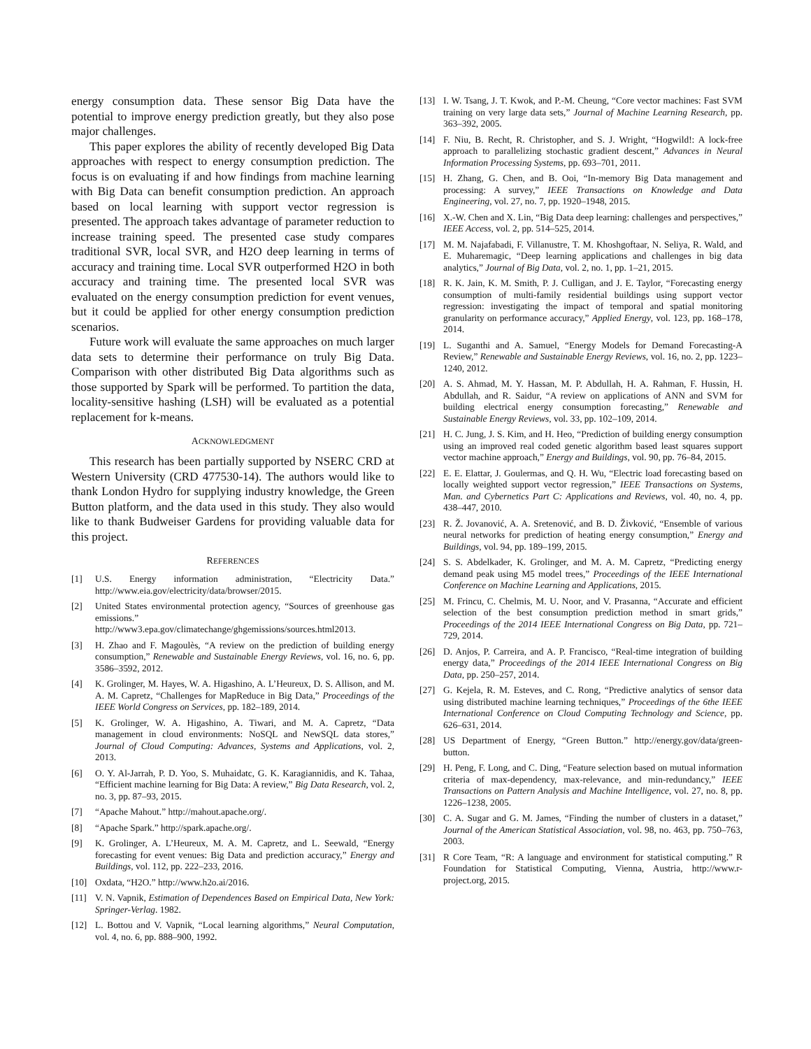energy consumption data. These sensor Big Data have the potential to improve energy prediction greatly, but they also pose major challenges.
This paper explores the ability of recently developed Big Data approaches with respect to energy consumption prediction. The focus is on evaluating if and how findings from machine learning with Big Data can benefit consumption prediction. An approach based on local learning with support vector regression is presented. The approach takes advantage of parameter reduction to increase training speed. The presented case study compares traditional SVR, local SVR, and H2O deep learning in terms of accuracy and training time. Local SVR outperformed H2O in both accuracy and training time. The presented local SVR was evaluated on the energy consumption prediction for event venues, but it could be applied for other energy consumption prediction scenarios.
Future work will evaluate the same approaches on much larger data sets to determine their performance on truly Big Data. Comparison with other distributed Big Data algorithms such as those supported by Spark will be performed. To partition the data, locality-sensitive hashing (LSH) will be evaluated as a potential replacement for k-means.
ACKNOWLEDGMENT
This research has been partially supported by NSERC CRD at Western University (CRD 477530-14). The authors would like to thank London Hydro for supplying industry knowledge, the Green Button platform, and the data used in this study. They also would like to thank Budweiser Gardens for providing valuable data for this project.
REFERENCES
[1] U.S. Energy information administration, “Electricity Data.” http://www.eia.gov/electricity/data/browser/2015.
[2] United States environmental protection agency, “Sources of greenhouse gas emissions.” http://www3.epa.gov/climatechange/ghgemissions/sources.html2013.
[3] H. Zhao and F. Magoulès, “A review on the prediction of building energy consumption,” Renewable and Sustainable Energy Reviews, vol. 16, no. 6, pp. 3586–3592, 2012.
[4] K. Grolinger, M. Hayes, W. A. Higashino, A. L’Heureux, D. S. Allison, and M. A. M. Capretz, “Challenges for MapReduce in Big Data,” Proceedings of the IEEE World Congress on Services, pp. 182–189, 2014.
[5] K. Grolinger, W. A. Higashino, A. Tiwari, and M. A. Capretz, “Data management in cloud environments: NoSQL and NewSQL data stores,” Journal of Cloud Computing: Advances, Systems and Applications, vol. 2, 2013.
[6] O. Y. Al-Jarrah, P. D. Yoo, S. Muhaidatc, G. K. Karagiannidis, and K. Tahaa, “Efficient machine learning for Big Data: A review,” Big Data Research, vol. 2, no. 3, pp. 87–93, 2015.
[7] “Apache Mahout.” http://mahout.apache.org/.
[8] “Apache Spark.” http://spark.apache.org/.
[9] K. Grolinger, A. L’Heureux, M. A. M. Capretz, and L. Seewald, “Energy forecasting for event venues: Big Data and prediction accuracy,” Energy and Buildings, vol. 112, pp. 222–233, 2016.
[10] Oxdata, “H2O.” http://www.h2o.ai/2016.
[11] V. N. Vapnik, Estimation of Dependences Based on Empirical Data, New York: Springer-Verlag. 1982.
[12] L. Bottou and V. Vapnik, “Local learning algorithms,” Neural Computation, vol. 4, no. 6, pp. 888–900, 1992.
[13] I. W. Tsang, J. T. Kwok, and P.-M. Cheung, “Core vector machines: Fast SVM training on very large data sets,” Journal of Machine Learning Research, pp. 363–392, 2005.
[14] F. Niu, B. Recht, R. Christopher, and S. J. Wright, “Hogwild!: A lock-free approach to parallelizing stochastic gradient descent,” Advances in Neural Information Processing Systems, pp. 693–701, 2011.
[15] H. Zhang, G. Chen, and B. Ooi, “In-memory Big Data management and processing: A survey,” IEEE Transactions on Knowledge and Data Engineering, vol. 27, no. 7, pp. 1920–1948, 2015.
[16] X.-W. Chen and X. Lin, “Big Data deep learning: challenges and perspectives,” IEEE Access, vol. 2, pp. 514–525, 2014.
[17] M. M. Najafabadi, F. Villanustre, T. M. Khoshgoftaar, N. Seliya, R. Wald, and E. Muharemagic, “Deep learning applications and challenges in big data analytics,” Journal of Big Data, vol. 2, no. 1, pp. 1–21, 2015.
[18] R. K. Jain, K. M. Smith, P. J. Culligan, and J. E. Taylor, “Forecasting energy consumption of multi-family residential buildings using support vector regression: investigating the impact of temporal and spatial monitoring granularity on performance accuracy,” Applied Energy, vol. 123, pp. 168–178, 2014.
[19] L. Suganthi and A. Samuel, “Energy Models for Demand Forecasting-A Review,” Renewable and Sustainable Energy Reviews, vol. 16, no. 2, pp. 1223–1240, 2012.
[20] A. S. Ahmad, M. Y. Hassan, M. P. Abdullah, H. A. Rahman, F. Hussin, H. Abdullah, and R. Saidur, “A review on applications of ANN and SVM for building electrical energy consumption forecasting,” Renewable and Sustainable Energy Reviews, vol. 33, pp. 102–109, 2014.
[21] H. C. Jung, J. S. Kim, and H. Heo, “Prediction of building energy consumption using an improved real coded genetic algorithm based least squares support vector machine approach,” Energy and Buildings, vol. 90, pp. 76–84, 2015.
[22] E. E. Elattar, J. Goulermas, and Q. H. Wu, “Electric load forecasting based on locally weighted support vector regression,” IEEE Transactions on Systems, Man. and Cybernetics Part C: Applications and Reviews, vol. 40, no. 4, pp. 438–447, 2010.
[23] R. Ž. Jovanović, A. A. Sretenović, and B. D. Živković, “Ensemble of various neural networks for prediction of heating energy consumption,” Energy and Buildings, vol. 94, pp. 189–199, 2015.
[24] S. S. Abdelkader, K. Grolinger, and M. A. M. Capretz, “Predicting energy demand peak using M5 model trees,” Proceedings of the IEEE International Conference on Machine Learning and Applications, 2015.
[25] M. Frincu, C. Chelmis, M. U. Noor, and V. Prasanna, “Accurate and efficient selection of the best consumption prediction method in smart grids,” Proceedings of the 2014 IEEE International Congress on Big Data, pp. 721–729, 2014.
[26] D. Anjos, P. Carreira, and A. P. Francisco, “Real-time integration of building energy data,” Proceedings of the 2014 IEEE International Congress on Big Data, pp. 250–257, 2014.
[27] G. Kejela, R. M. Esteves, and C. Rong, “Predictive analytics of sensor data using distributed machine learning techniques,” Proceedings of the 6the IEEE International Conference on Cloud Computing Technology and Science, pp. 626–631, 2014.
[28] US Department of Energy, “Green Button.” http://energy.gov/data/green-button.
[29] H. Peng, F. Long, and C. Ding, “Feature selection based on mutual information criteria of max-dependency, max-relevance, and min-redundancy,” IEEE Transactions on Pattern Analysis and Machine Intelligence, vol. 27, no. 8, pp. 1226–1238, 2005.
[30] C. A. Sugar and G. M. James, “Finding the number of clusters in a dataset,” Journal of the American Statistical Association, vol. 98, no. 463, pp. 750–763, 2003.
[31] R Core Team, “R: A language and environment for statistical computing.” R Foundation for Statistical Computing, Vienna, Austria, http://www.r-project.org, 2015.